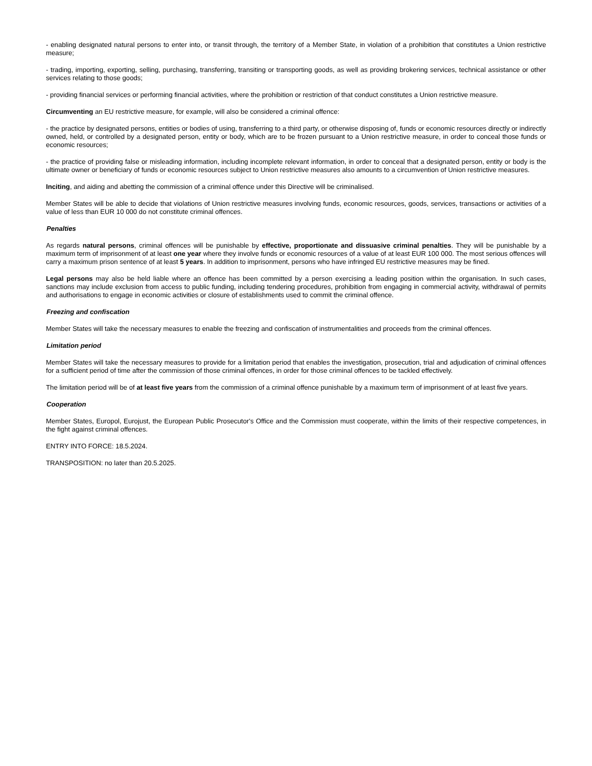- enabling designated natural persons to enter into, or transit through, the territory of a Member State, in violation of a prohibition that constitutes a Union restrictive measure;
- trading, importing, exporting, selling, purchasing, transferring, transiting or transporting goods, as well as providing brokering services, technical assistance or other services relating to those goods;
- providing financial services or performing financial activities, where the prohibition or restriction of that conduct constitutes a Union restrictive measure.
Circumventing an EU restrictive measure, for example, will also be considered a criminal offence:
- the practice by designated persons, entities or bodies of using, transferring to a third party, or otherwise disposing of, funds or economic resources directly or indirectly owned, held, or controlled by a designated person, entity or body, which are to be frozen pursuant to a Union restrictive measure, in order to conceal those funds or economic resources;
- the practice of providing false or misleading information, including incomplete relevant information, in order to conceal that a designated person, entity or body is the ultimate owner or beneficiary of funds or economic resources subject to Union restrictive measures also amounts to a circumvention of Union restrictive measures.
Inciting, and aiding and abetting the commission of a criminal offence under this Directive will be criminalised.
Member States will be able to decide that violations of Union restrictive measures involving funds, economic resources, goods, services, transactions or activities of a value of less than EUR 10 000 do not constitute criminal offences.
Penalties
As regards natural persons, criminal offences will be punishable by effective, proportionate and dissuasive criminal penalties. They will be punishable by a maximum term of imprisonment of at least one year where they involve funds or economic resources of a value of at least EUR 100 000. The most serious offences will carry a maximum prison sentence of at least 5 years. In addition to imprisonment, persons who have infringed EU restrictive measures may be fined.
Legal persons may also be held liable where an offence has been committed by a person exercising a leading position within the organisation. In such cases, sanctions may include exclusion from access to public funding, including tendering procedures, prohibition from engaging in commercial activity, withdrawal of permits and authorisations to engage in economic activities or closure of establishments used to commit the criminal offence.
Freezing and confiscation
Member States will take the necessary measures to enable the freezing and confiscation of instrumentalities and proceeds from the criminal offences.
Limitation period
Member States will take the necessary measures to provide for a limitation period that enables the investigation, prosecution, trial and adjudication of criminal offences for a sufficient period of time after the commission of those criminal offences, in order for those criminal offences to be tackled effectively.
The limitation period will be of at least five years from the commission of a criminal offence punishable by a maximum term of imprisonment of at least five years.
Cooperation
Member States, Europol, Eurojust, the European Public Prosecutor's Office and the Commission must cooperate, within the limits of their respective competences, in the fight against criminal offences.
ENTRY INTO FORCE: 18.5.2024.
TRANSPOSITION: no later than 20.5.2025.